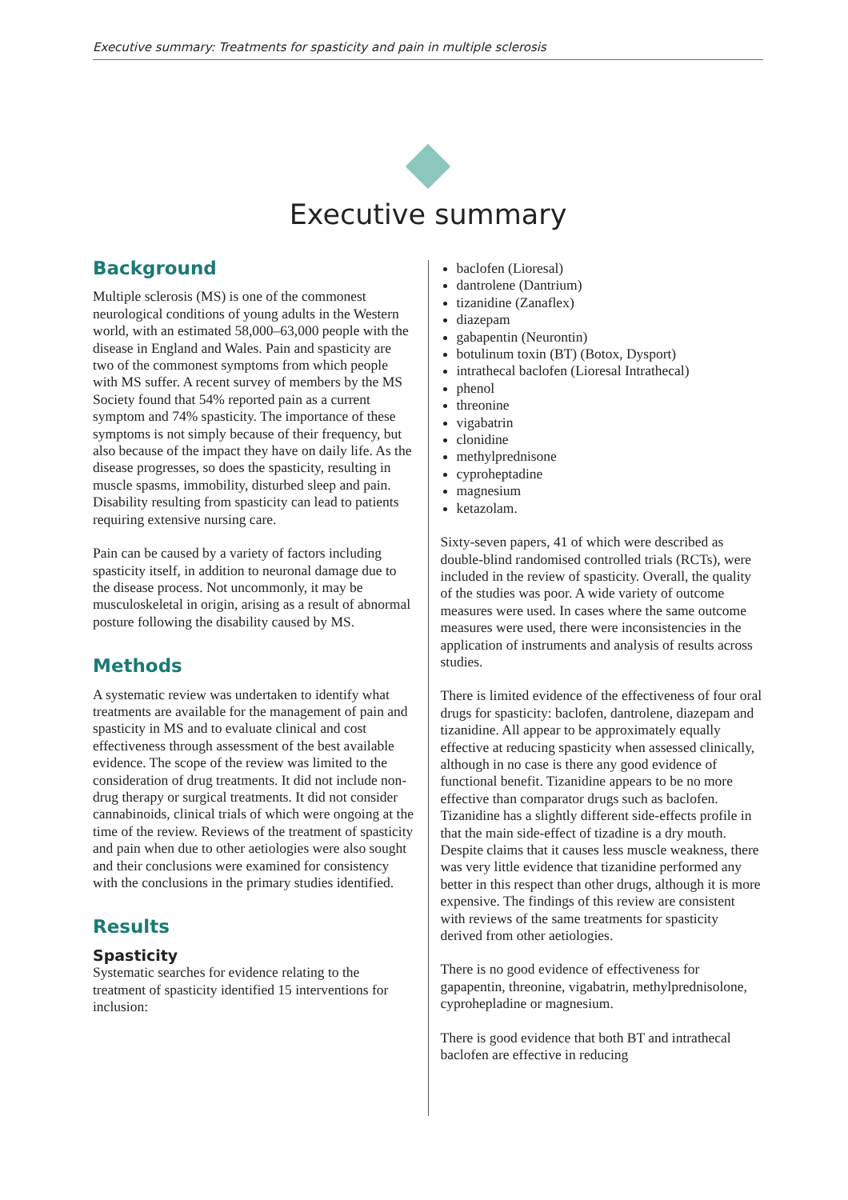Executive summary: Treatments for spasticity and pain in multiple sclerosis
Executive summary
Background
Multiple sclerosis (MS) is one of the commonest neurological conditions of young adults in the Western world, with an estimated 58,000–63,000 people with the disease in England and Wales. Pain and spasticity are two of the commonest symptoms from which people with MS suffer. A recent survey of members by the MS Society found that 54% reported pain as a current symptom and 74% spasticity. The importance of these symptoms is not simply because of their frequency, but also because of the impact they have on daily life. As the disease progresses, so does the spasticity, resulting in muscle spasms, immobility, disturbed sleep and pain. Disability resulting from spasticity can lead to patients requiring extensive nursing care.
Pain can be caused by a variety of factors including spasticity itself, in addition to neuronal damage due to the disease process. Not uncommonly, it may be musculoskeletal in origin, arising as a result of abnormal posture following the disability caused by MS.
Methods
A systematic review was undertaken to identify what treatments are available for the management of pain and spasticity in MS and to evaluate clinical and cost effectiveness through assessment of the best available evidence. The scope of the review was limited to the consideration of drug treatments. It did not include non-drug therapy or surgical treatments. It did not consider cannabinoids, clinical trials of which were ongoing at the time of the review. Reviews of the treatment of spasticity and pain when due to other aetiologies were also sought and their conclusions were examined for consistency with the conclusions in the primary studies identified.
Results
Spasticity
Systematic searches for evidence relating to the treatment of spasticity identified 15 interventions for inclusion:
baclofen (Lioresal)
dantrolene (Dantrium)
tizanidine (Zanaflex)
diazepam
gabapentin (Neurontin)
botulinum toxin (BT) (Botox, Dysport)
intrathecal baclofen (Lioresal Intrathecal)
phenol
threonine
vigabatrin
clonidine
methylprednisone
cyproheptadine
magnesium
ketazolam.
Sixty-seven papers, 41 of which were described as double-blind randomised controlled trials (RCTs), were included in the review of spasticity. Overall, the quality of the studies was poor. A wide variety of outcome measures were used. In cases where the same outcome measures were used, there were inconsistencies in the application of instruments and analysis of results across studies.
There is limited evidence of the effectiveness of four oral drugs for spasticity: baclofen, dantrolene, diazepam and tizanidine. All appear to be approximately equally effective at reducing spasticity when assessed clinically, although in no case is there any good evidence of functional benefit. Tizanidine appears to be no more effective than comparator drugs such as baclofen. Tizanidine has a slightly different side-effects profile in that the main side-effect of tizadine is a dry mouth. Despite claims that it causes less muscle weakness, there was very little evidence that tizanidine performed any better in this respect than other drugs, although it is more expensive. The findings of this review are consistent with reviews of the same treatments for spasticity derived from other aetiologies.
There is no good evidence of effectiveness for gapapentin, threonine, vigabatrin, methylprednisolone, cyprohepladine or magnesium.
There is good evidence that both BT and intrathecal baclofen are effective in reducing